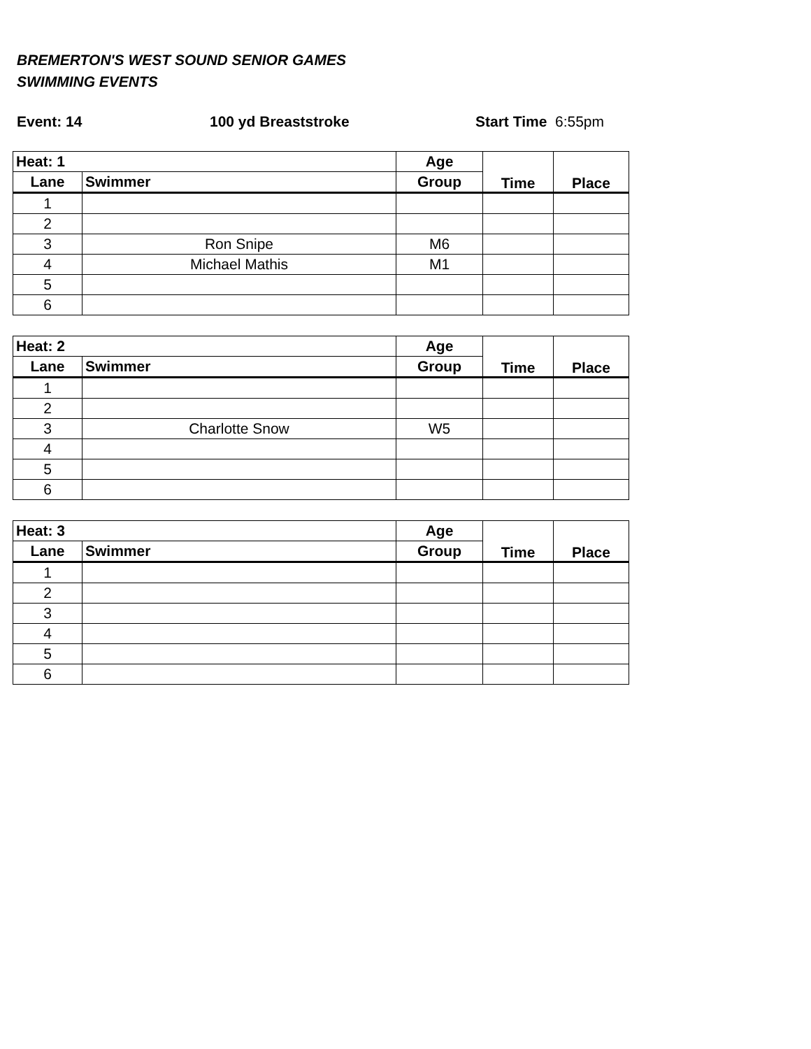BREMERTON'S WEST SOUND SENIOR GAMES
SWIMMING EVENTS
Event: 14 100 yd Breaststroke Start Time 6:55pm
| Heat: 1 | | Age | Time | Place |
| --- | --- | --- | --- | --- |
| Lane | Swimmer | Group | | |
| 1 | | | | |
| 2 | | | | |
| 3 | Ron Snipe | M6 | | |
| 4 | Michael Mathis | M1 | | |
| 5 | | | | |
| 6 | | | | |
| Heat: 2 | | Age | Time | Place |
| --- | --- | --- | --- | --- |
| Lane | Swimmer | Group | | |
| 1 | | | | |
| 2 | | | | |
| 3 | Charlotte Snow | W5 | | |
| 4 | | | | |
| 5 | | | | |
| 6 | | | | |
| Heat: 3 | | Age | Time | Place |
| --- | --- | --- | --- | --- |
| Lane | Swimmer | Group | | |
| 1 | | | | |
| 2 | | | | |
| 3 | | | | |
| 4 | | | | |
| 5 | | | | |
| 6 | | | | |